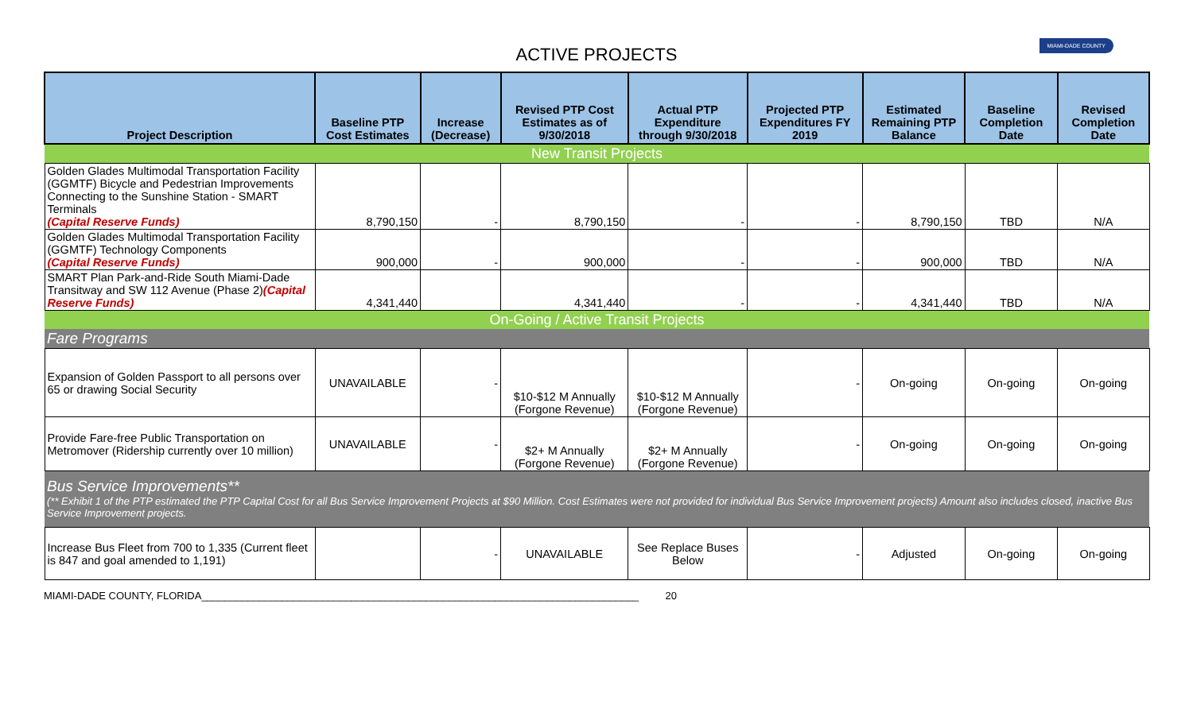ACTIVE PROJECTS
MIAMI-DADE COUNTY
| Project Description | Baseline PTP Cost Estimates | Increase (Decrease) | Revised PTP Cost Estimates as of 9/30/2018 | Actual PTP Expenditure through 9/30/2018 | Projected PTP Expenditures FY 2019 | Estimated Remaining PTP Balance | Baseline Completion Date | Revised Completion Date |
| --- | --- | --- | --- | --- | --- | --- | --- | --- |
| New Transit Projects | | | | | | | | |
| Golden Glades Multimodal Transportation Facility (GGMTF) Bicycle and Pedestrian Improvements Connecting to the Sunshine Station - SMART Terminals (Capital Reserve Funds) | 8,790,150 | - | 8,790,150 | - | - | 8,790,150 | TBD | N/A |
| Golden Glades Multimodal Transportation Facility (GGMTF) Technology Components (Capital Reserve Funds) | 900,000 | - | 900,000 | - | - | 900,000 | TBD | N/A |
| SMART Plan Park-and-Ride South Miami-Dade Transitway and SW 112 Avenue (Phase 2) (Capital Reserve Funds) | 4,341,440 | | 4,341,440 | - | - | 4,341,440 | TBD | N/A |
| On-Going / Active Transit Projects | | | | | | | | |
| Fare Programs | | | | | | | | |
| Expansion of Golden Passport to all persons over 65 or drawing Social Security | UNAVAILABLE | - | $10-$12 M Annually (Forgone Revenue) | $10-$12 M Annually (Forgone Revenue) | - | On-going | On-going | On-going |
| Provide Fare-free Public Transportation on Metromover (Ridership currently over 10 million) | UNAVAILABLE | - | $2+ M Annually (Forgone Revenue) | $2+ M Annually (Forgone Revenue) | - | On-going | On-going | On-going |
| Bus Service Improvements** (** Exhibit 1 of the PTP estimated the PTP Capital Cost for all Bus Service Improvement Projects at $90 Million. Cost Estimates were not provided for individual Bus Service Improvement projects) Amount also includes closed, inactive Bus Service Improvement projects. | | | | | | | | |
| Increase Bus Fleet from 700 to 1,335 (Current fleet is 847 and goal amended to 1,191) | | - | UNAVAILABLE | See Replace Buses Below | - | Adjusted | On-going | On-going |
MIAMI-DADE COUNTY, FLORIDA____________________________________________________________________________ 20